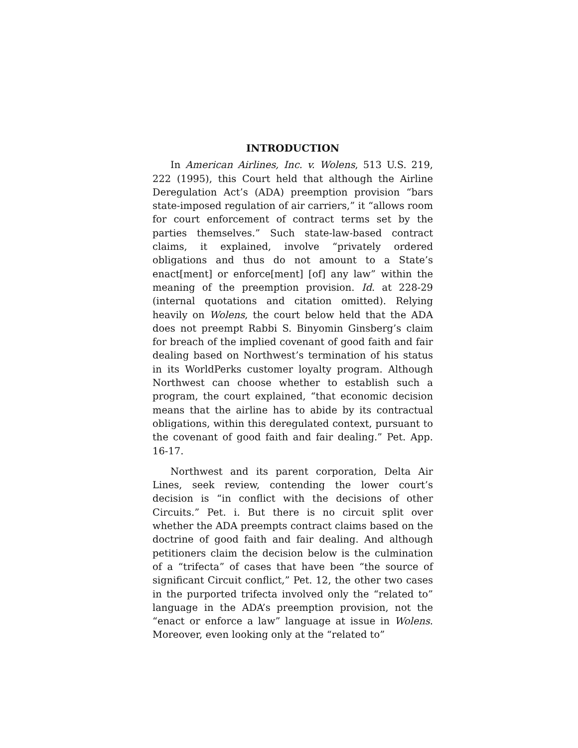INTRODUCTION
In American Airlines, Inc. v. Wolens, 513 U.S. 219, 222 (1995), this Court held that although the Airline Deregulation Act’s (ADA) preemption provision “bars state-imposed regulation of air carriers,” it “allows room for court enforcement of contract terms set by the parties themselves.” Such state-law-based contract claims, it explained, involve “privately ordered obligations and thus do not amount to a State’s enact[ment] or enforce[ment] [of] any law” within the meaning of the preemption provision. Id. at 228-29 (internal quotations and citation omitted). Relying heavily on Wolens, the court below held that the ADA does not preempt Rabbi S. Binyomin Ginsberg’s claim for breach of the implied covenant of good faith and fair dealing based on Northwest’s termination of his status in its WorldPerks customer loyalty program. Although Northwest can choose whether to establish such a program, the court explained, “that economic decision means that the airline has to abide by its contractual obligations, within this deregulated context, pursuant to the covenant of good faith and fair dealing.” Pet. App. 16-17.
Northwest and its parent corporation, Delta Air Lines, seek review, contending the lower court’s decision is “in conflict with the decisions of other Circuits.” Pet. i. But there is no circuit split over whether the ADA preempts contract claims based on the doctrine of good faith and fair dealing. And although petitioners claim the decision below is the culmination of a “trifecta” of cases that have been “the source of significant Circuit conflict,” Pet. 12, the other two cases in the purported trifecta involved only the “related to” language in the ADA’s preemption provision, not the “enact or enforce a law” language at issue in Wolens. Moreover, even looking only at the “related to”